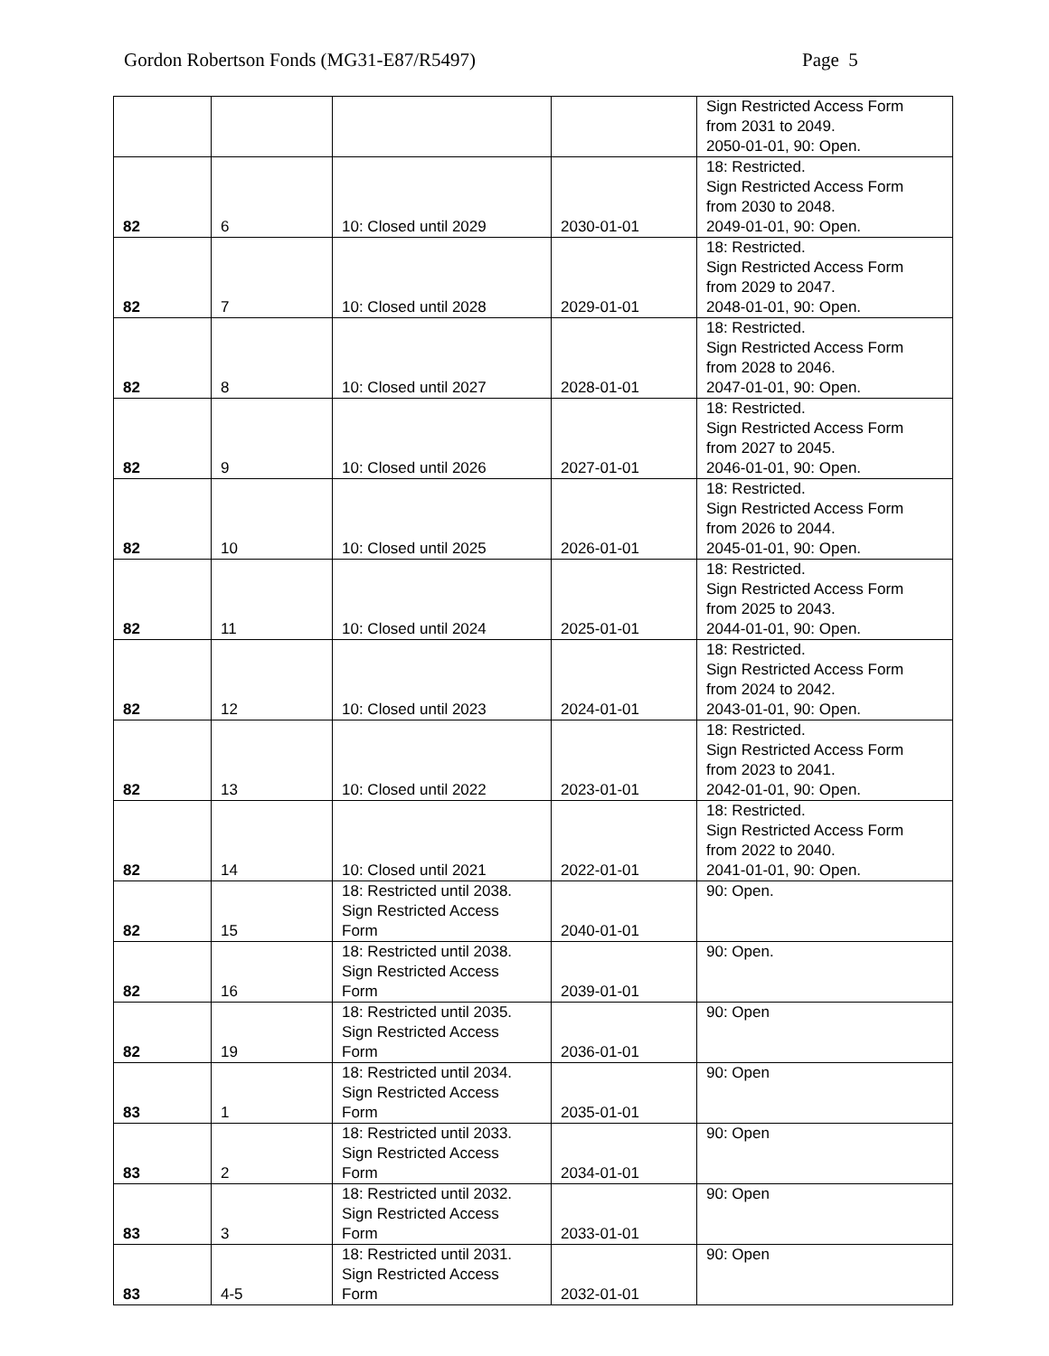Gordon Robertson Fonds (MG31-E87/R5497) Page 5
| | | | | Sign Restricted Access Form from 2031 to 2049. 2050-01-01, 90: Open. |
| 82 | 6 | 10: Closed until 2029 | 2030-01-01 | 18: Restricted. Sign Restricted Access Form from 2030 to 2048. 2049-01-01, 90: Open. |
| 82 | 7 | 10: Closed until 2028 | 2029-01-01 | 18: Restricted. Sign Restricted Access Form from 2029 to 2047. 2048-01-01, 90: Open. |
| 82 | 8 | 10: Closed until 2027 | 2028-01-01 | 18: Restricted. Sign Restricted Access Form from 2028 to 2046. 2047-01-01, 90: Open. |
| 82 | 9 | 10: Closed until 2026 | 2027-01-01 | 18: Restricted. Sign Restricted Access Form from 2027 to 2045. 2046-01-01, 90: Open. |
| 82 | 10 | 10: Closed until 2025 | 2026-01-01 | 18: Restricted. Sign Restricted Access Form from 2026 to 2044. 2045-01-01, 90: Open. |
| 82 | 11 | 10: Closed until 2024 | 2025-01-01 | 18: Restricted. Sign Restricted Access Form from 2025 to 2043. 2044-01-01, 90: Open. |
| 82 | 12 | 10: Closed until 2023 | 2024-01-01 | 18: Restricted. Sign Restricted Access Form from 2024 to 2042. 2043-01-01, 90: Open. |
| 82 | 13 | 10: Closed until 2022 | 2023-01-01 | 18: Restricted. Sign Restricted Access Form from 2023 to 2041. 2042-01-01, 90: Open. |
| 82 | 14 | 10: Closed until 2021 | 2022-01-01 | 18: Restricted. Sign Restricted Access Form from 2022 to 2040. 2041-01-01, 90: Open. |
| 82 | 15 | 18: Restricted until 2038. Sign Restricted Access Form | 2040-01-01 | 90: Open. |
| 82 | 16 | 18: Restricted until 2038. Sign Restricted Access Form | 2039-01-01 | 90: Open. |
| 82 | 19 | 18: Restricted until 2035. Sign Restricted Access Form | 2036-01-01 | 90: Open |
| 83 | 1 | 18: Restricted until 2034. Sign Restricted Access Form | 2035-01-01 | 90: Open |
| 83 | 2 | 18: Restricted until 2033. Sign Restricted Access Form | 2034-01-01 | 90: Open |
| 83 | 3 | 18: Restricted until 2032. Sign Restricted Access Form | 2033-01-01 | 90: Open |
| 83 | 4-5 | 18: Restricted until 2031. Sign Restricted Access Form | 2032-01-01 | 90: Open |